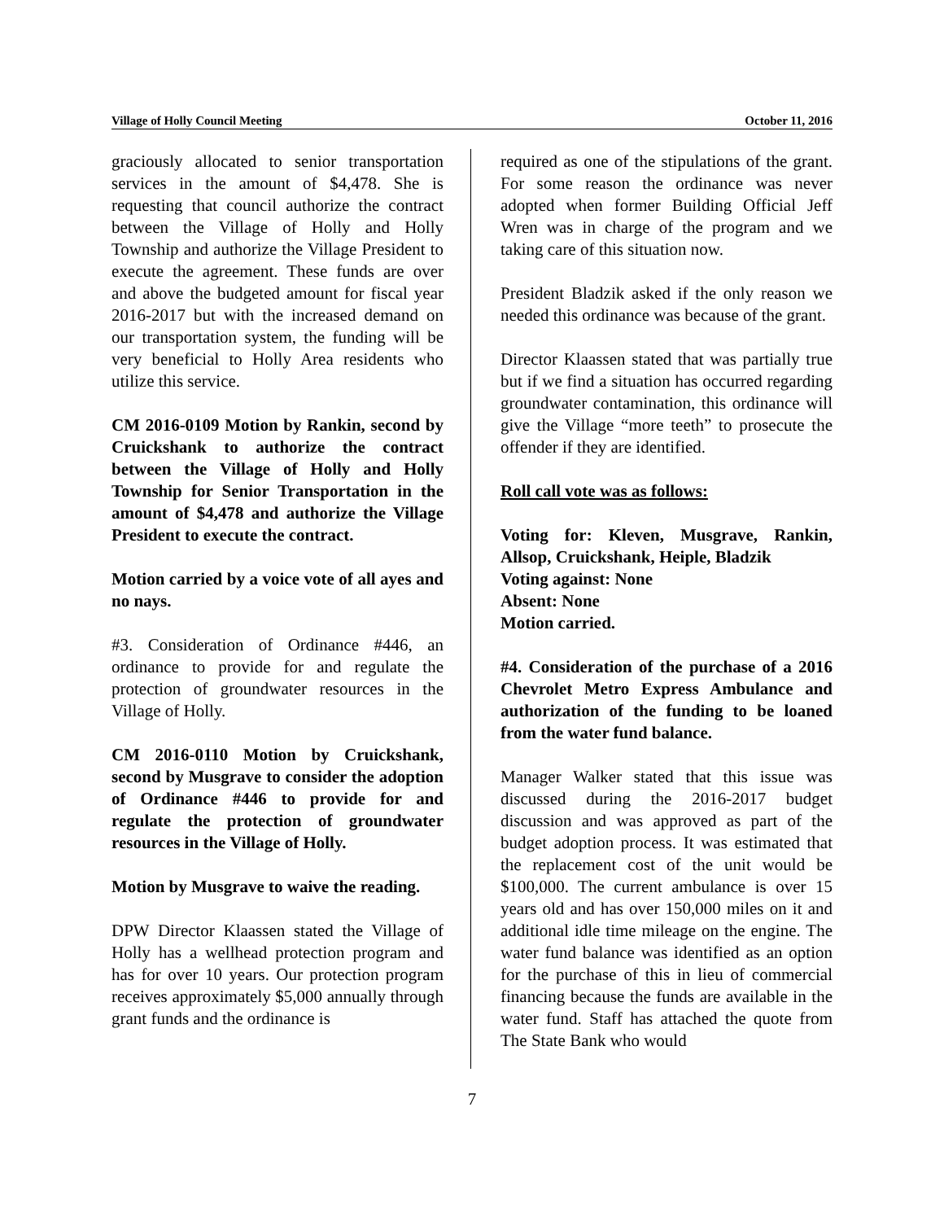Village of Holly Council Meeting October 11, 2016
graciously allocated to senior transportation services in the amount of $4,478. She is requesting that council authorize the contract between the Village of Holly and Holly Township and authorize the Village President to execute the agreement. These funds are over and above the budgeted amount for fiscal year 2016-2017 but with the increased demand on our transportation system, the funding will be very beneficial to Holly Area residents who utilize this service.
CM 2016-0109 Motion by Rankin, second by Cruickshank to authorize the contract between the Village of Holly and Holly Township for Senior Transportation in the amount of $4,478 and authorize the Village President to execute the contract.
Motion carried by a voice vote of all ayes and no nays.
#3. Consideration of Ordinance #446, an ordinance to provide for and regulate the protection of groundwater resources in the Village of Holly.
CM 2016-0110 Motion by Cruickshank, second by Musgrave to consider the adoption of Ordinance #446 to provide for and regulate the protection of groundwater resources in the Village of Holly.
Motion by Musgrave to waive the reading.
DPW Director Klaassen stated the Village of Holly has a wellhead protection program and has for over 10 years. Our protection program receives approximately $5,000 annually through grant funds and the ordinance is
required as one of the stipulations of the grant. For some reason the ordinance was never adopted when former Building Official Jeff Wren was in charge of the program and we taking care of this situation now.
President Bladzik asked if the only reason we needed this ordinance was because of the grant.
Director Klaassen stated that was partially true but if we find a situation has occurred regarding groundwater contamination, this ordinance will give the Village “more teeth” to prosecute the offender if they are identified.
Roll call vote was as follows:
Voting for: Kleven, Musgrave, Rankin, Allsop, Cruickshank, Heiple, Bladzik
Voting against: None
Absent: None
Motion carried.
#4. Consideration of the purchase of a 2016 Chevrolet Metro Express Ambulance and authorization of the funding to be loaned from the water fund balance.
Manager Walker stated that this issue was discussed during the 2016-2017 budget discussion and was approved as part of the budget adoption process. It was estimated that the replacement cost of the unit would be $100,000. The current ambulance is over 15 years old and has over 150,000 miles on it and additional idle time mileage on the engine. The water fund balance was identified as an option for the purchase of this in lieu of commercial financing because the funds are available in the water fund. Staff has attached the quote from The State Bank who would
7